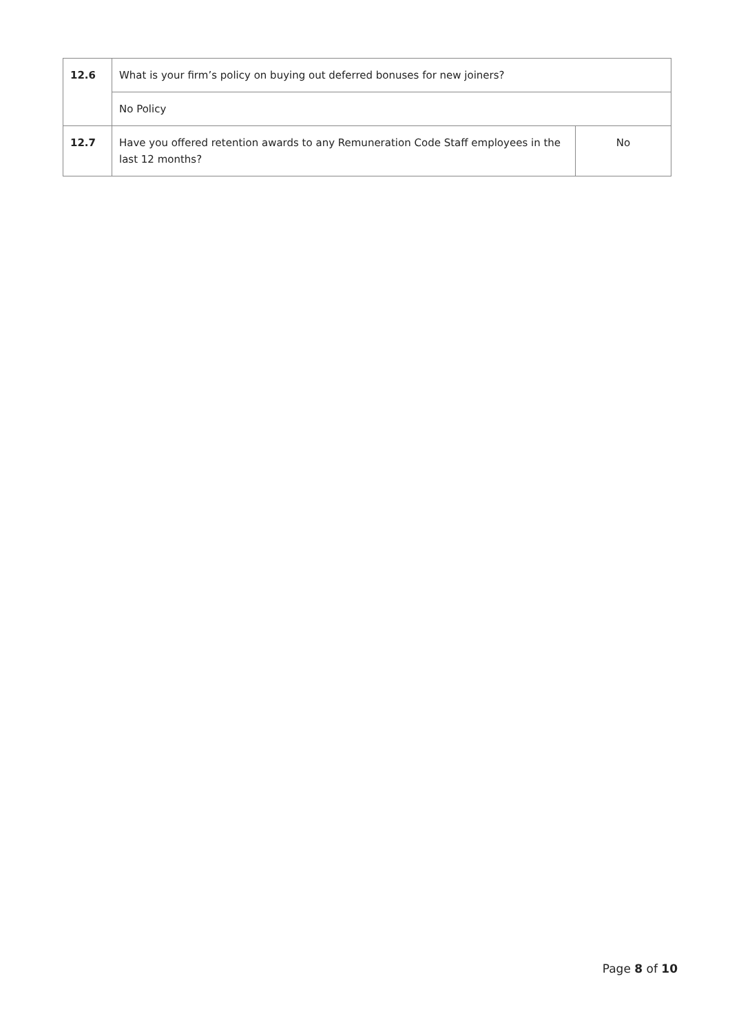| 12.6 | What is your firm’s policy on buying out deferred bonuses for new joiners? | |
| | No Policy | |
| 12.7 | Have you offered retention awards to any Remuneration Code Staff employees in the last 12 months? | No |
Page 8 of 10